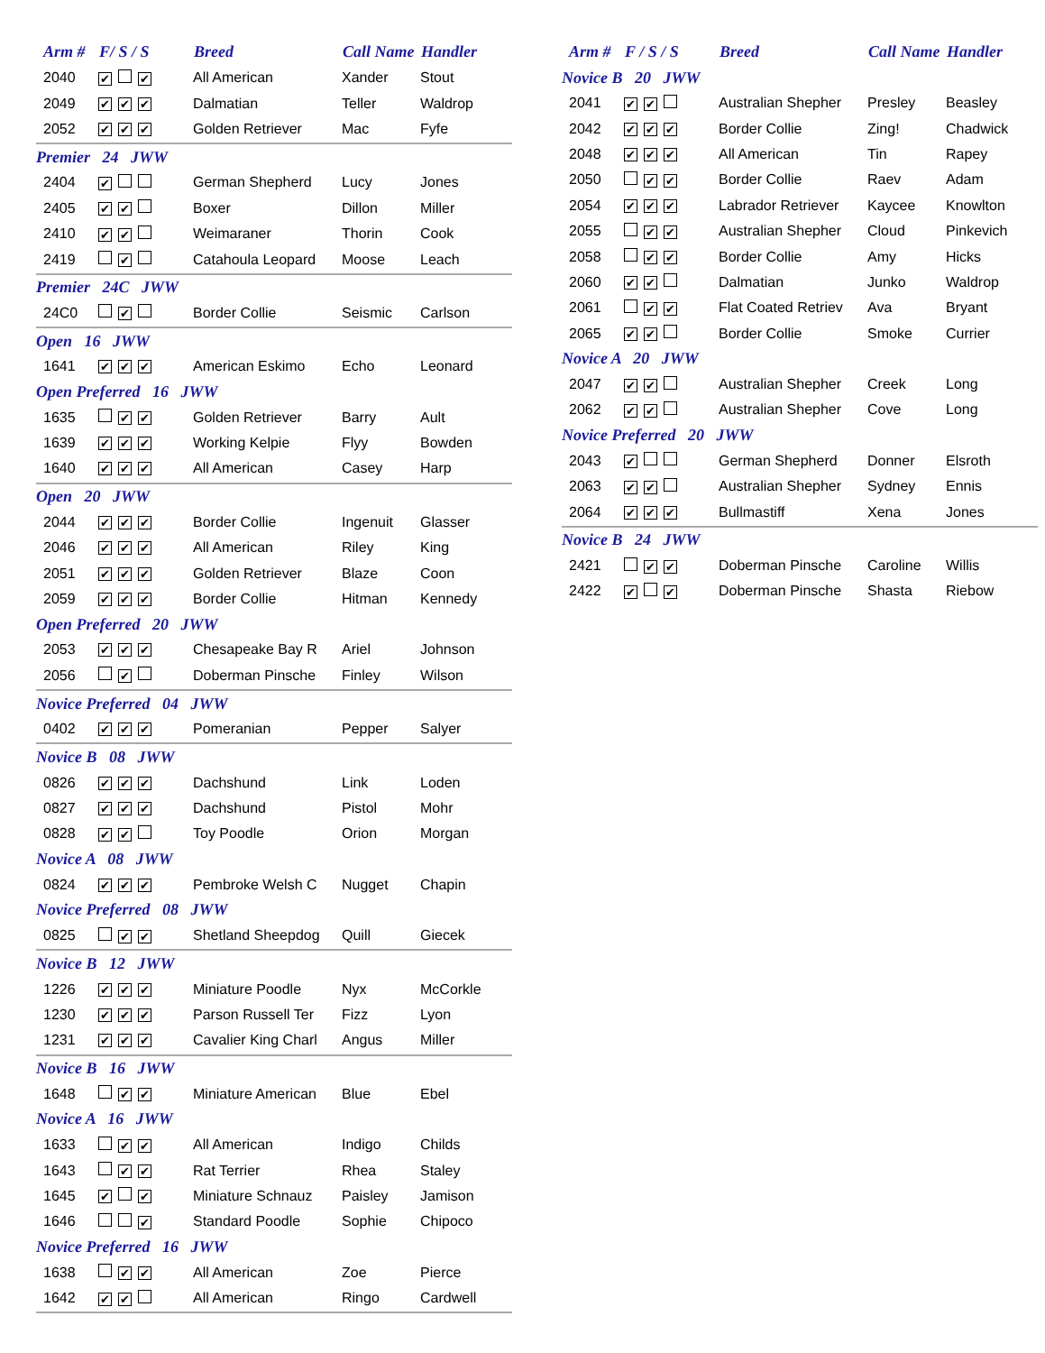| Arm # | F/ S / S | Breed | Call Name | Handler |
| --- | --- | --- | --- | --- |
| 2040 | ✔ ✔ | All American | Xander | Stout |
| 2049 | ✔ ✔ ✔ | Dalmatian | Teller | Waldrop |
| 2052 | ✔ ✔ ✔ | Golden Retriever | Mac | Fyfe |
| Premier 24 JWW | | | | |
| 2404 | ✔ | German Shepherd | Lucy | Jones |
| 2405 | ✔ ✔ | Boxer | Dillon | Miller |
| 2410 | ✔ ✔ | Weimaraner | Thorin | Cook |
| 2419 | ✔ | Catahoula Leopard | Moose | Leach |
| Premier 24C JWW | | | | |
| 24C0 | ✔ | Border Collie | Seismic | Carlson |
| Open 16 JWW | | | | |
| 1641 | ✔ ✔ ✔ | American Eskimo | Echo | Leonard |
| Open Preferred 16 JWW | | | | |
| 1635 | ✔ ✔ | Golden Retriever | Barry | Ault |
| 1639 | ✔ ✔ ✔ | Working Kelpie | Flyy | Bowden |
| 1640 | ✔ ✔ ✔ | All American | Casey | Harp |
| Open 20 JWW | | | | |
| 2044 | ✔ ✔ ✔ | Border Collie | Ingenuit | Glasser |
| 2046 | ✔ ✔ ✔ | All American | Riley | King |
| 2051 | ✔ ✔ ✔ | Golden Retriever | Blaze | Coon |
| 2059 | ✔ ✔ ✔ | Border Collie | Hitman | Kennedy |
| Open Preferred 20 JWW | | | | |
| 2053 | ✔ ✔ ✔ | Chesapeake Bay R | Ariel | Johnson |
| 2056 | ✔ | Doberman Pinsche | Finley | Wilson |
| Novice Preferred 04 JWW | | | | |
| 0402 | ✔ ✔ ✔ | Pomeranian | Pepper | Salyer |
| Novice B 08 JWW | | | | |
| 0826 | ✔ ✔ ✔ | Dachshund | Link | Loden |
| 0827 | ✔ ✔ ✔ | Dachshund | Pistol | Mohr |
| 0828 | ✔ ✔ | Toy Poodle | Orion | Morgan |
| Novice A 08 JWW | | | | |
| 0824 | ✔ ✔ ✔ | Pembroke Welsh C | Nugget | Chapin |
| Novice Preferred 08 JWW | | | | |
| 0825 | ✔ ✔ | Shetland Sheepdog | Quill | Giecek |
| Novice B 12 JWW | | | | |
| 1226 | ✔ ✔ ✔ | Miniature Poodle | Nyx | McCorkle |
| 1230 | ✔ ✔ ✔ | Parson Russell Ter | Fizz | Lyon |
| 1231 | ✔ ✔ ✔ | Cavalier King Charl | Angus | Miller |
| Novice B 16 JWW | | | | |
| 1648 | ✔ ✔ | Miniature American | Blue | Ebel |
| Novice A 16 JWW | | | | |
| 1633 | ✔ ✔ | All American | Indigo | Childs |
| 1643 | ✔ ✔ | Rat Terrier | Rhea | Staley |
| 1645 | ✔ ✔ | Miniature Schnauz | Paisley | Jamison |
| 1646 | ✔ | Standard Poodle | Sophie | Chipoco |
| Novice Preferred 16 JWW | | | | |
| 1638 | ✔ ✔ | All American | Zoe | Pierce |
| 1642 | ✔ ✔ | All American | Ringo | Cardwell |
| Arm # | F / S / S | Breed | Call Name | Handler |
| --- | --- | --- | --- | --- |
| Novice B 20 JWW | | | | |
| 2041 | ✔ ✔ | Australian Shepher | Presley | Beasley |
| 2042 | ✔ ✔ ✔ | Border Collie | Zing! | Chadwick |
| 2048 | ✔ ✔ ✔ | All American | Tin | Rapey |
| 2050 | ✔ ✔ | Border Collie | Raev | Adam |
| 2054 | ✔ ✔ ✔ | Labrador Retriever | Kaycee | Knowlton |
| 2055 | ✔ ✔ | Australian Shepher | Cloud | Pinkevich |
| 2058 | ✔ ✔ | Border Collie | Amy | Hicks |
| 2060 | ✔ ✔ | Dalmatian | Junko | Waldrop |
| 2061 | ✔ ✔ | Flat Coated Retriev | Ava | Bryant |
| 2065 | ✔ ✔ | Border Collie | Smoke | Currier |
| Novice A 20 JWW | | | | |
| 2047 | ✔ ✔ | Australian Shepher | Creek | Long |
| 2062 | ✔ ✔ | Australian Shepher | Cove | Long |
| Novice Preferred 20 JWW | | | | |
| 2043 | ✔ | German Shepherd | Donner | Elsroth |
| 2063 | ✔ ✔ | Australian Shepher | Sydney | Ennis |
| 2064 | ✔ ✔ ✔ | Bullmastiff | Xena | Jones |
| Novice B 24 JWW | | | | |
| 2421 | ✔ ✔ | Doberman Pinsche | Caroline | Willis |
| 2422 | ✔ ✔ | Doberman Pinsche | Shasta | Riebow |